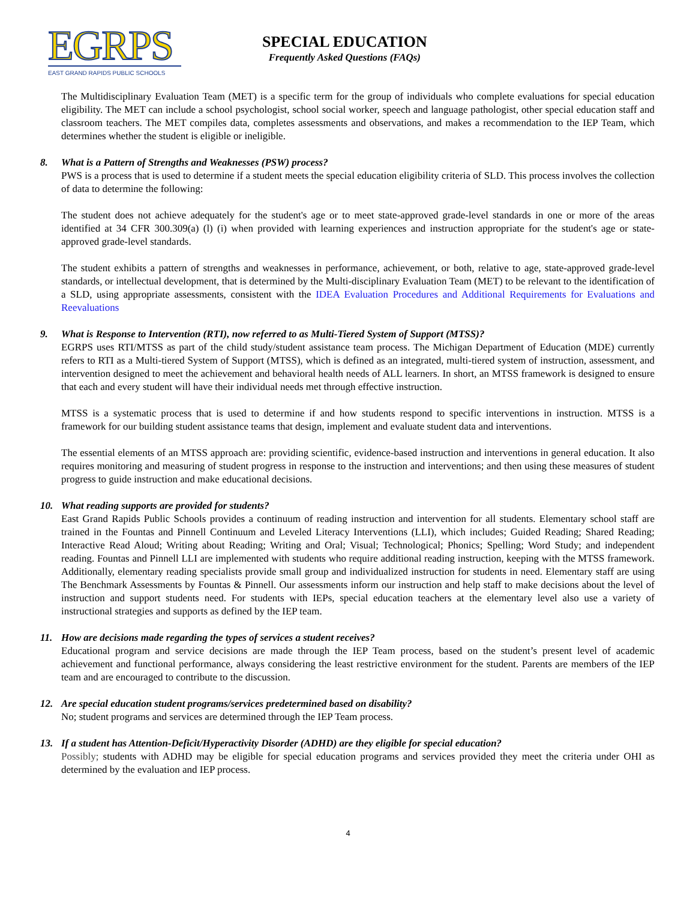EGRPS
EAST GRAND RAPIDS PUBLIC SCHOOLS
SPECIAL EDUCATION
Frequently Asked Questions (FAQs)
The Multidisciplinary Evaluation Team (MET) is a specific term for the group of individuals who complete evaluations for special education eligibility. The MET can include a school psychologist, school social worker, speech and language pathologist, other special education staff and classroom teachers. The MET compiles data, completes assessments and observations, and makes a recommendation to the IEP Team, which determines whether the student is eligible or ineligible.
8. What is a Pattern of Strengths and Weaknesses (PSW) process?
PWS is a process that is used to determine if a student meets the special education eligibility criteria of SLD. This process involves the collection of data to determine the following:
The student does not achieve adequately for the student's age or to meet state-approved grade-level standards in one or more of the areas identified at 34 CFR 300.309(a) (l) (i) when provided with learning experiences and instruction appropriate for the student's age or state-approved grade-level standards.
The student exhibits a pattern of strengths and weaknesses in performance, achievement, or both, relative to age, state-approved grade-level standards, or intellectual development, that is determined by the Multi-disciplinary Evaluation Team (MET) to be relevant to the identification of a SLD, using appropriate assessments, consistent with the IDEA Evaluation Procedures and Additional Requirements for Evaluations and Reevaluations
9. What is Response to Intervention (RTI), now referred to as Multi-Tiered System of Support (MTSS)?
EGRPS uses RTI/MTSS as part of the child study/student assistance team process. The Michigan Department of Education (MDE) currently refers to RTI as a Multi-tiered System of Support (MTSS), which is defined as an integrated, multi-tiered system of instruction, assessment, and intervention designed to meet the achievement and behavioral health needs of ALL learners. In short, an MTSS framework is designed to ensure that each and every student will have their individual needs met through effective instruction.
MTSS is a systematic process that is used to determine if and how students respond to specific interventions in instruction. MTSS is a framework for our building student assistance teams that design, implement and evaluate student data and interventions.
The essential elements of an MTSS approach are: providing scientific, evidence-based instruction and interventions in general education. It also requires monitoring and measuring of student progress in response to the instruction and interventions; and then using these measures of student progress to guide instruction and make educational decisions.
10. What reading supports are provided for students?
East Grand Rapids Public Schools provides a continuum of reading instruction and intervention for all students. Elementary school staff are trained in the Fountas and Pinnell Continuum and Leveled Literacy Interventions (LLI), which includes; Guided Reading; Shared Reading; Interactive Read Aloud; Writing about Reading; Writing and Oral; Visual; Technological; Phonics; Spelling; Word Study; and independent reading. Fountas and Pinnell LLI are implemented with students who require additional reading instruction, keeping with the MTSS framework. Additionally, elementary reading specialists provide small group and individualized instruction for students in need. Elementary staff are using The Benchmark Assessments by Fountas & Pinnell. Our assessments inform our instruction and help staff to make decisions about the level of instruction and support students need. For students with IEPs, special education teachers at the elementary level also use a variety of instructional strategies and supports as defined by the IEP team.
11. How are decisions made regarding the types of services a student receives?
Educational program and service decisions are made through the IEP Team process, based on the student’s present level of academic achievement and functional performance, always considering the least restrictive environment for the student. Parents are members of the IEP team and are encouraged to contribute to the discussion.
12. Are special education student programs/services predetermined based on disability?
No; student programs and services are determined through the IEP Team process.
13. If a student has Attention-Deficit/Hyperactivity Disorder (ADHD) are they eligible for special education?
Possibly; students with ADHD may be eligible for special education programs and services provided they meet the criteria under OHI as determined by the evaluation and IEP process.
4